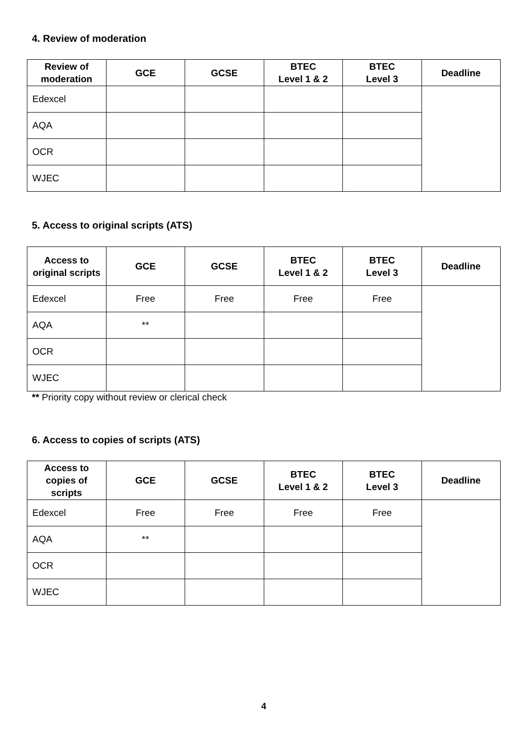4. Review of moderation
| Review of moderation | GCE | GCSE | BTEC Level 1 & 2 | BTEC Level 3 | Deadline |
| --- | --- | --- | --- | --- | --- |
| Edexcel | | | | | |
| AQA | | | | | |
| OCR | | | | | |
| WJEC | | | | | |
5. Access to original scripts (ATS)
| Access to original scripts | GCE | GCSE | BTEC Level 1 & 2 | BTEC Level 3 | Deadline |
| --- | --- | --- | --- | --- | --- |
| Edexcel | Free | Free | Free | Free | |
| AQA | ** | | | | |
| OCR | | | | | |
| WJEC | | | | | |
** Priority copy without review or clerical check
6. Access to copies of scripts (ATS)
| Access to copies of scripts | GCE | GCSE | BTEC Level 1 & 2 | BTEC Level 3 | Deadline |
| --- | --- | --- | --- | --- | --- |
| Edexcel | Free | Free | Free | Free | |
| AQA | ** | | | | |
| OCR | | | | | |
| WJEC | | | | | |
4